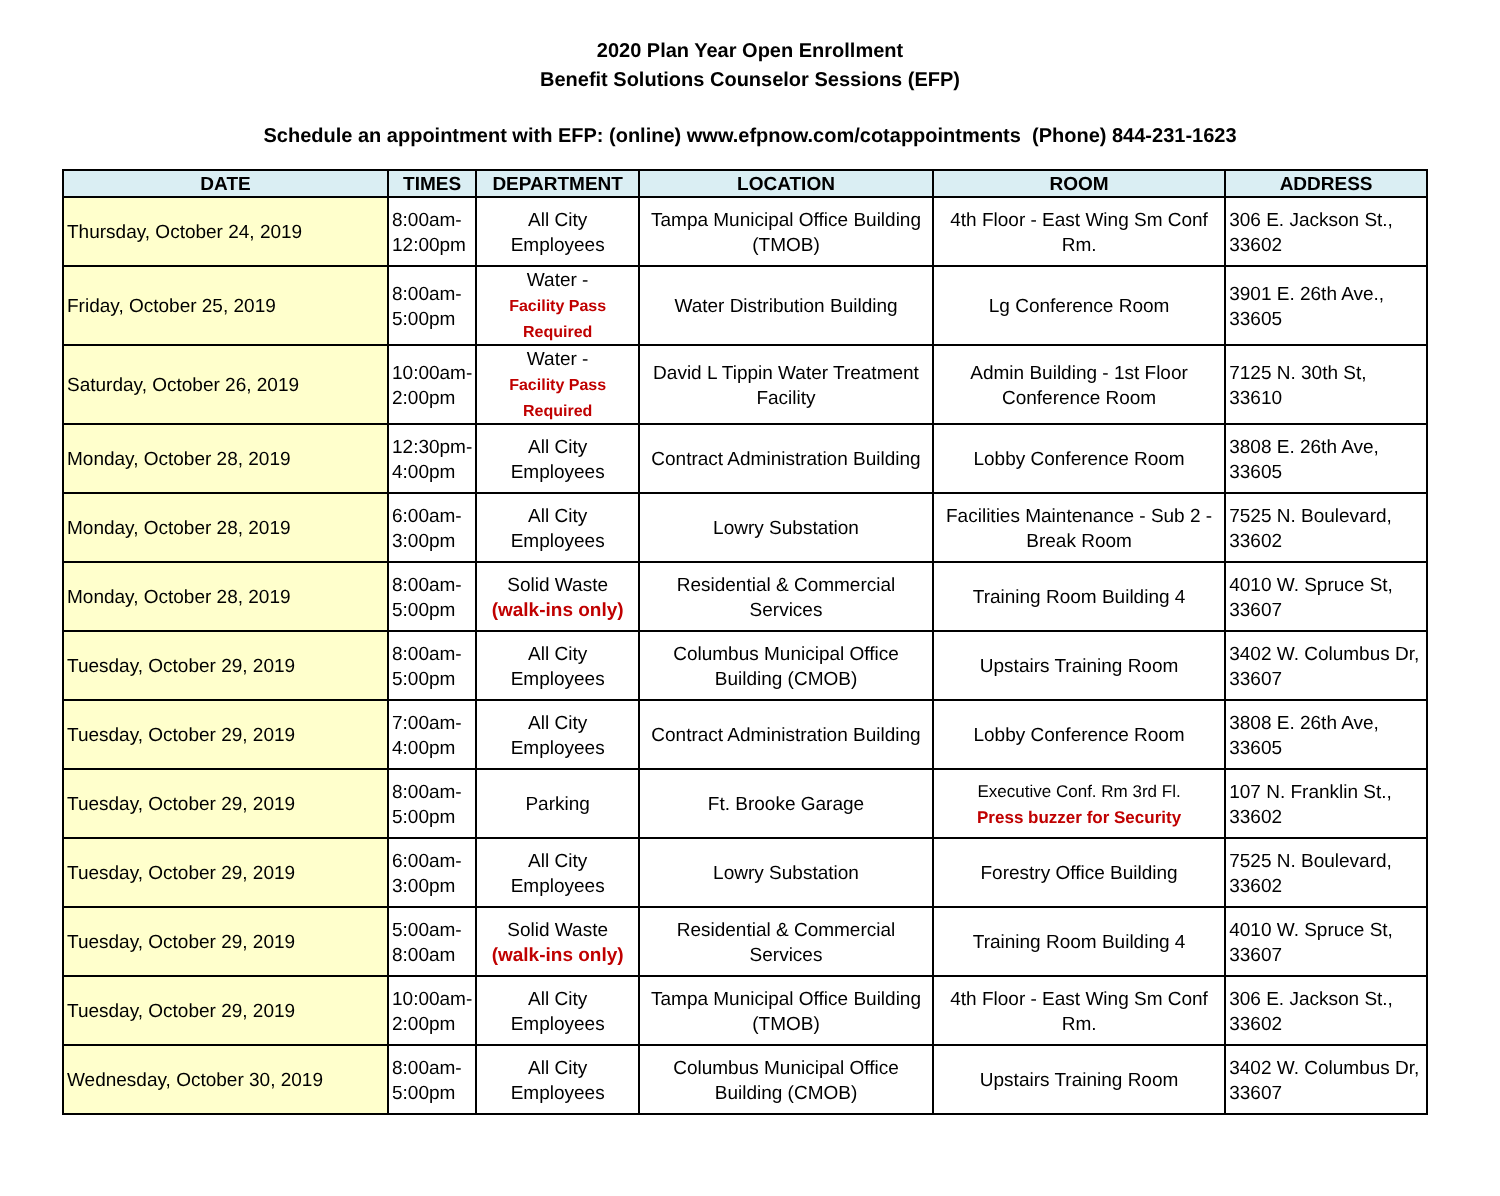2020 Plan Year Open Enrollment
Benefit Solutions Counselor Sessions (EFP)
Schedule an appointment with EFP: (online) www.efpnow.com/cotappointments (Phone) 844-231-1623
| DATE | TIMES | DEPARTMENT | LOCATION | ROOM | ADDRESS |
| --- | --- | --- | --- | --- | --- |
| Thursday, October 24, 2019 | 8:00am- 12:00pm | All City Employees | Tampa Municipal Office Building (TMOB) | 4th Floor - East Wing Sm Conf Rm. | 306 E. Jackson St., 33602 |
| Friday, October 25, 2019 | 8:00am- 5:00pm | Water - Facility Pass Required | Water Distribution Building | Lg Conference Room | 3901 E. 26th Ave., 33605 |
| Saturday, October 26, 2019 | 10:00am- 2:00pm | Water - Facility Pass Required | David L Tippin Water Treatment Facility | Admin Building - 1st Floor Conference Room | 7125 N. 30th St, 33610 |
| Monday, October 28, 2019 | 12:30pm- 4:00pm | All City Employees | Contract Administration Building | Lobby Conference Room | 3808 E. 26th Ave, 33605 |
| Monday, October 28, 2019 | 6:00am- 3:00pm | All City Employees | Lowry Substation | Facilities Maintenance - Sub 2 - Break Room | 7525 N. Boulevard, 33602 |
| Monday, October 28, 2019 | 8:00am- 5:00pm | Solid Waste (walk-ins only) | Residential & Commercial Services | Training Room Building 4 | 4010 W. Spruce St, 33607 |
| Tuesday, October 29, 2019 | 8:00am- 5:00pm | All City Employees | Columbus Municipal Office Building (CMOB) | Upstairs Training Room | 3402 W. Columbus Dr, 33607 |
| Tuesday, October 29, 2019 | 7:00am- 4:00pm | All City Employees | Contract Administration Building | Lobby Conference Room | 3808 E. 26th Ave, 33605 |
| Tuesday, October 29, 2019 | 8:00am- 5:00pm | Parking | Ft. Brooke Garage | Executive Conf. Rm 3rd Fl. Press buzzer for Security | 107 N. Franklin St., 33602 |
| Tuesday, October 29, 2019 | 6:00am- 3:00pm | All City Employees | Lowry Substation | Forestry Office Building | 7525 N. Boulevard, 33602 |
| Tuesday, October 29, 2019 | 5:00am- 8:00am | Solid Waste (walk-ins only) | Residential & Commercial Services | Training Room Building 4 | 4010 W. Spruce St, 33607 |
| Tuesday, October 29, 2019 | 10:00am- 2:00pm | All City Employees | Tampa Municipal Office Building (TMOB) | 4th Floor - East Wing Sm Conf Rm. | 306 E. Jackson St., 33602 |
| Wednesday, October 30, 2019 | 8:00am- 5:00pm | All City Employees | Columbus Municipal Office Building (CMOB) | Upstairs Training Room | 3402 W. Columbus Dr, 33607 |